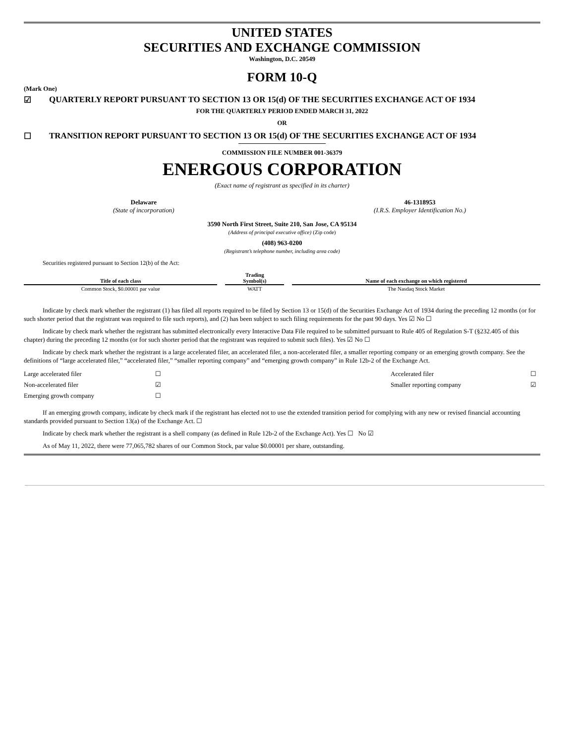UNITED STATES
SECURITIES AND EXCHANGE COMMISSION
Washington, D.C. 20549
FORM 10-Q
(Mark One)
☑ QUARTERLY REPORT PURSUANT TO SECTION 13 OR 15(d) OF THE SECURITIES EXCHANGE ACT OF 1934
FOR THE QUARTERLY PERIOD ENDED MARCH 31, 2022
OR
☐ TRANSITION REPORT PURSUANT TO SECTION 13 OR 15(d) OF THE SECURITIES EXCHANGE ACT OF 1934
COMMISSION FILE NUMBER 001-36379
ENERGOUS CORPORATION
(Exact name of registrant as specified in its charter)
Delaware
(State of incorporation)
46-1318953
(I.R.S. Employer Identification No.)
3590 North First Street, Suite 210, San Jose, CA 95134
(Address of principal executive office) (Zip code)
(408) 963-0200
(Registrant’s telephone number, including area code)
Securities registered pursuant to Section 12(b) of the Act:
| Title of each class | | Trading Symbol(s) | | Name of each exchange on which registered |
| --- | --- | --- | --- | --- |
| Common Stock, $0.00001 par value | | WATT | | The Nasdaq Stock Market |
Indicate by check mark whether the registrant (1) has filed all reports required to be filed by Section 13 or 15(d) of the Securities Exchange Act of 1934 during the preceding 12 months (or for such shorter period that the registrant was required to file such reports), and (2) has been subject to such filing requirements for the past 90 days. Yes ☑ No ☐
Indicate by check mark whether the registrant has submitted electronically every Interactive Data File required to be submitted pursuant to Rule 405 of Regulation S-T (§232.405 of this chapter) during the preceding 12 months (or for such shorter period that the registrant was required to submit such files). Yes ☑ No ☐
Indicate by check mark whether the registrant is a large accelerated filer, an accelerated filer, a non-accelerated filer, a smaller reporting company or an emerging growth company. See the definitions of “large accelerated filer,” “accelerated filer,” “smaller reporting company” and “emerging growth company” in Rule 12b-2 of the Exchange Act.
| Large accelerated filer | ☐ | Accelerated filer | ☐ |
| Non-accelerated filer | ☑ | Smaller reporting company | ☑ |
| Emerging growth company | ☐ | | |
If an emerging growth company, indicate by check mark if the registrant has elected not to use the extended transition period for complying with any new or revised financial accounting standards provided pursuant to Section 13(a) of the Exchange Act. ☐
Indicate by check mark whether the registrant is a shell company (as defined in Rule 12b-2 of the Exchange Act). Yes ☐ No ☑
As of May 11, 2022, there were 77,065,782 shares of our Common Stock, par value $0.00001 per share, outstanding.